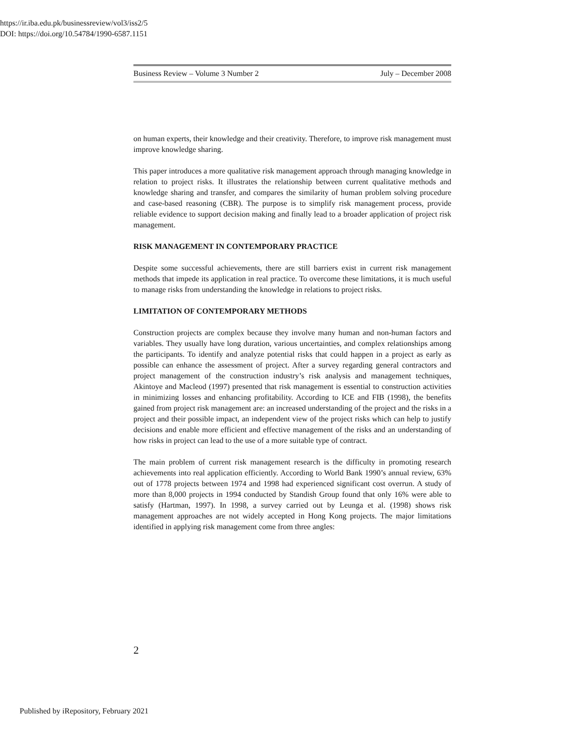https://ir.iba.edu.pk/businessreview/vol3/iss2/5
DOI: https://doi.org/10.54784/1990-6587.1151
Business Review – Volume 3 Number 2 July – December 2008
on human experts, their knowledge and their creativity. Therefore, to improve risk management must improve knowledge sharing.
This paper introduces a more qualitative risk management approach through managing knowledge in relation to project risks. It illustrates the relationship between current qualitative methods and knowledge sharing and transfer, and compares the similarity of human problem solving procedure and case-based reasoning (CBR). The purpose is to simplify risk management process, provide reliable evidence to support decision making and finally lead to a broader application of project risk management.
RISK MANAGEMENT IN CONTEMPORARY PRACTICE
Despite some successful achievements, there are still barriers exist in current risk management methods that impede its application in real practice. To overcome these limitations, it is much useful to manage risks from understanding the knowledge in relations to project risks.
LIMITATION OF CONTEMPORARY METHODS
Construction projects are complex because they involve many human and non-human factors and variables. They usually have long duration, various uncertainties, and complex relationships among the participants. To identify and analyze potential risks that could happen in a project as early as possible can enhance the assessment of project. After a survey regarding general contractors and project management of the construction industry’s risk analysis and management techniques, Akintoye and Macleod (1997) presented that risk management is essential to construction activities in minimizing losses and enhancing profitability. According to ICE and FIB (1998), the benefits gained from project risk management are: an increased understanding of the project and the risks in a project and their possible impact, an independent view of the project risks which can help to justify decisions and enable more efficient and effective management of the risks and an understanding of how risks in project can lead to the use of a more suitable type of contract.
The main problem of current risk management research is the difficulty in promoting research achievements into real application efficiently. According to World Bank 1990’s annual review, 63% out of 1778 projects between 1974 and 1998 had experienced significant cost overrun. A study of more than 8,000 projects in 1994 conducted by Standish Group found that only 16% were able to satisfy (Hartman, 1997). In 1998, a survey carried out by Leunga et al. (1998) shows risk management approaches are not widely accepted in Hong Kong projects. The major limitations identified in applying risk management come from three angles:
2
Published by iRepository, February 2021